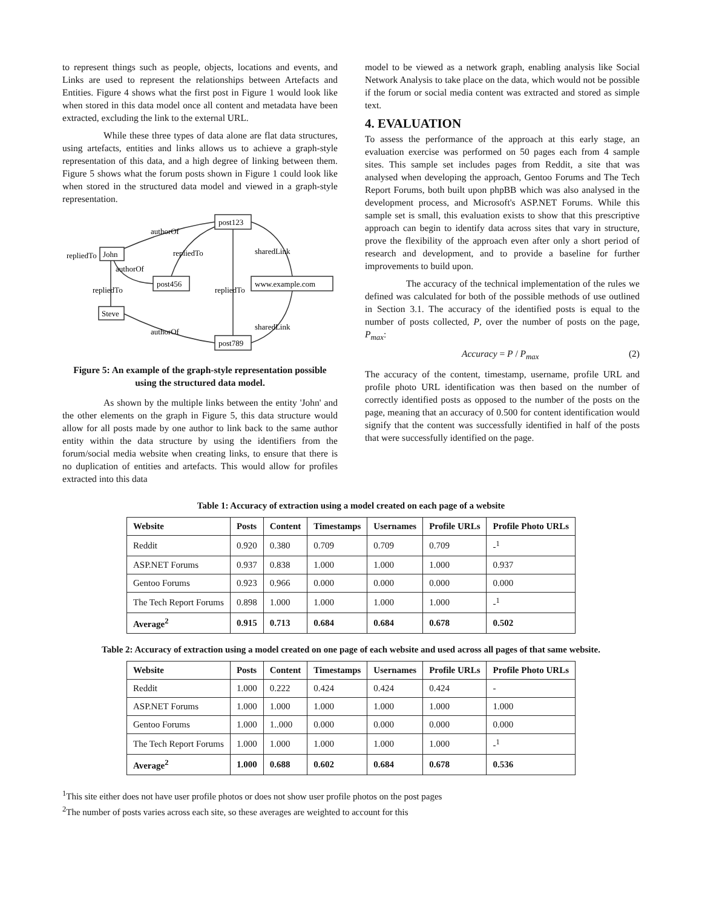to represent things such as people, objects, locations and events, and Links are used to represent the relationships between Artefacts and Entities. Figure 4 shows what the first post in Figure 1 would look like when stored in this data model once all content and metadata have been extracted, excluding the link to the external URL.
While these three types of data alone are flat data structures, using artefacts, entities and links allows us to achieve a graph-style representation of this data, and a high degree of linking between them. Figure 5 shows what the forum posts shown in Figure 1 could look like when stored in the structured data model and viewed in a graph-style representation.
authorOf
repliedTo
John
repliedTo
sharedLink
authorOf
post456
www.example.com
post123
repliedTo
repliedTo
Steve
authorOf
sharedLink
post789
Figure 5: An example of the graph-style representation possible using the structured data model.
As shown by the multiple links between the entity 'John' and the other elements on the graph in Figure 5, this data structure would allow for all posts made by one author to link back to the same author entity within the data structure by using the identifiers from the forum/social media website when creating links, to ensure that there is no duplication of entities and artefacts. This would allow for profiles extracted into this data
model to be viewed as a network graph, enabling analysis like Social Network Analysis to take place on the data, which would not be possible if the forum or social media content was extracted and stored as simple text.
4. EVALUATION
To assess the performance of the approach at this early stage, an evaluation exercise was performed on 50 pages each from 4 sample sites. This sample set includes pages from Reddit, a site that was analysed when developing the approach, Gentoo Forums and The Tech Report Forums, both built upon phpBB which was also analysed in the development process, and Microsoft's ASP.NET Forums. While this sample set is small, this evaluation exists to show that this prescriptive approach can begin to identify data across sites that vary in structure, prove the flexibility of the approach even after only a short period of research and development, and to provide a baseline for further improvements to build upon.
The accuracy of the technical implementation of the rules we defined was calculated for both of the possible methods of use outlined in Section 3.1. The accuracy of the identified posts is equal to the number of posts collected, P, over the number of posts on the page, P<sub>max</sub>:
Accuracy = P / P<sub>max</sub> (2)
The accuracy of the content, timestamp, username, profile URL and profile photo URL identification was then based on the number of correctly identified posts as opposed to the number of the posts on the page, meaning that an accuracy of 0.500 for content identification would signify that the content was successfully identified in half of the posts that were successfully identified on the page.
Table 1: Accuracy of extraction using a model created on each page of a website
| Website | Posts | Content | Timestamps | Usernames | Profile URLs | Profile Photo URLs |
| --- | --- | --- | --- | --- | --- | --- |
| Reddit | 0.920 | 0.380 | 0.709 | 0.709 | 0.709 | -<sup>1</sup> |
| ASP.NET Forums | 0.937 | 0.838 | 1.000 | 1.000 | 1.000 | 0.937 |
| Gentoo Forums | 0.923 | 0.966 | 0.000 | 0.000 | 0.000 | 0.000 |
| The Tech Report Forums | 0.898 | 1.000 | 1.000 | 1.000 | 1.000 | -<sup>1</sup> |
| Average<sup>2</sup> | 0.915 | 0.713 | 0.684 | 0.684 | 0.678 | 0.502 |
Table 2: Accuracy of extraction using a model created on one page of each website and used across all pages of that same website.
| Website | Posts | Content | Timestamps | Usernames | Profile URLs | Profile Photo URLs |
| --- | --- | --- | --- | --- | --- | --- |
| Reddit | 1.000 | 0.222 | 0.424 | 0.424 | 0.424 | - |
| ASP.NET Forums | 1.000 | 1.000 | 1.000 | 1.000 | 1.000 | 1.000 |
| Gentoo Forums | 1.000 | 1..000 | 0.000 | 0.000 | 0.000 | 0.000 |
| The Tech Report Forums | 1.000 | 1.000 | 1.000 | 1.000 | 1.000 | -<sup>1</sup> |
| Average<sup>2</sup> | 1.000 | 0.688 | 0.602 | 0.684 | 0.678 | 0.536 |
<sup>1</sup> This site either does not have user profile photos or does not show user profile photos on the post pages
<sup>2</sup> The number of posts varies across each site, so these averages are weighted to account for this